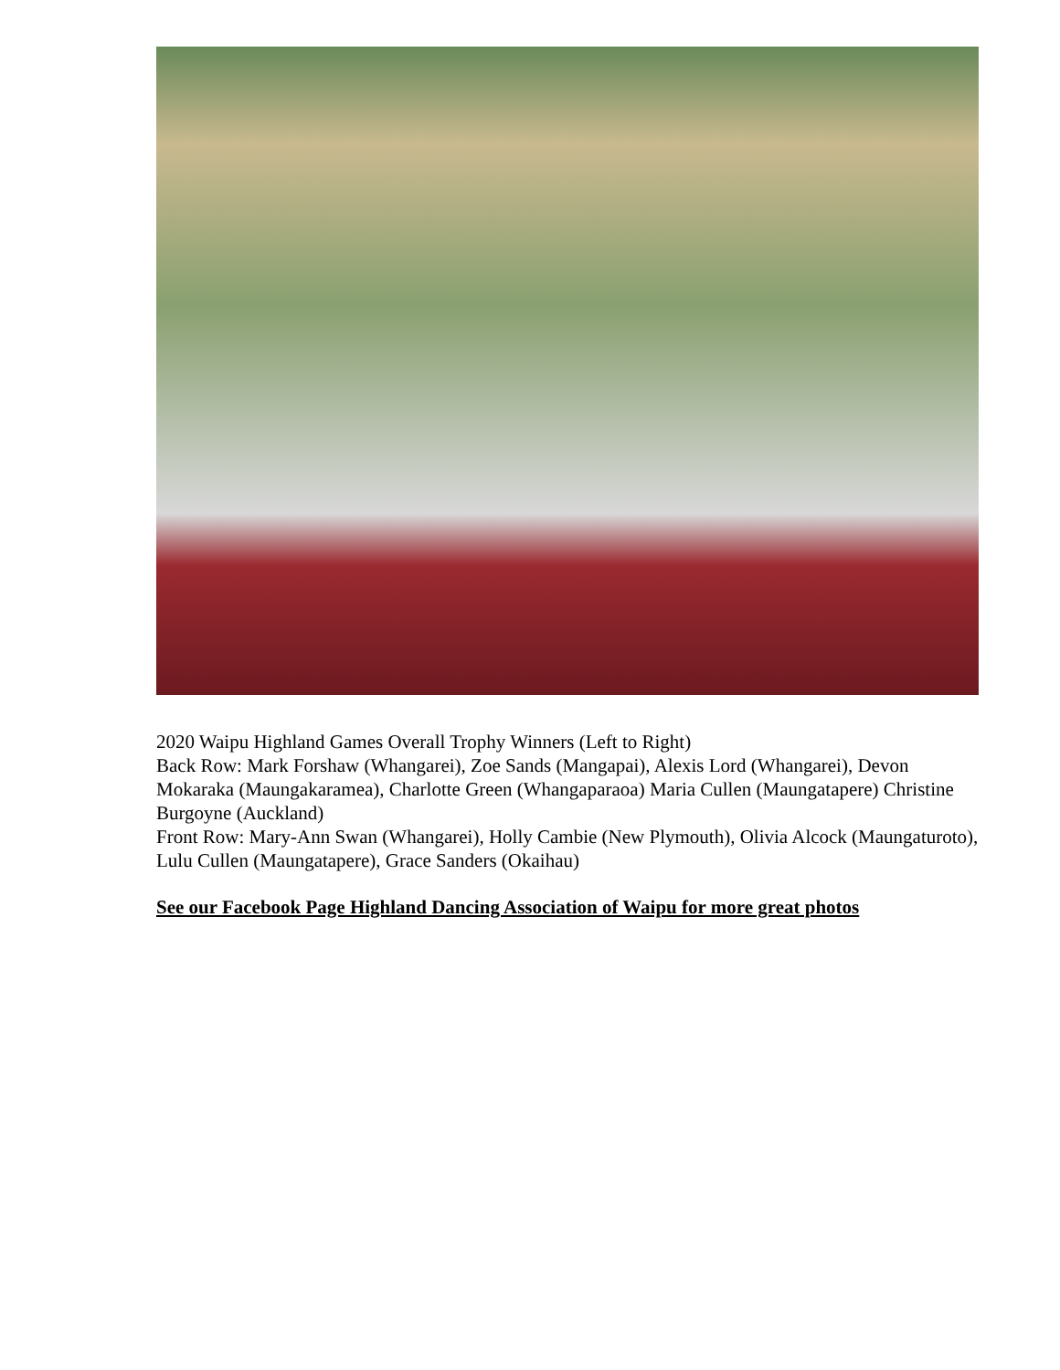2020 Waipu Highland Games Overall Trophy Winners (Left to Right)
Back Row: Mark Forshaw (Whangarei), Zoe Sands (Mangapai), Alexis Lord (Whangarei), Devon Mokaraka (Maungakaramea), Charlotte Green (Whangaparaoa) Maria Cullen (Maungatapere) Christine Burgoyne (Auckland)
Front Row: Mary-Ann Swan (Whangarei), Holly Cambie (New Plymouth), Olivia Alcock (Maungaturoto), Lulu Cullen (Maungatapere), Grace Sanders (Okaihau)
See our Facebook Page Highland Dancing Association of Waipu for more great photos